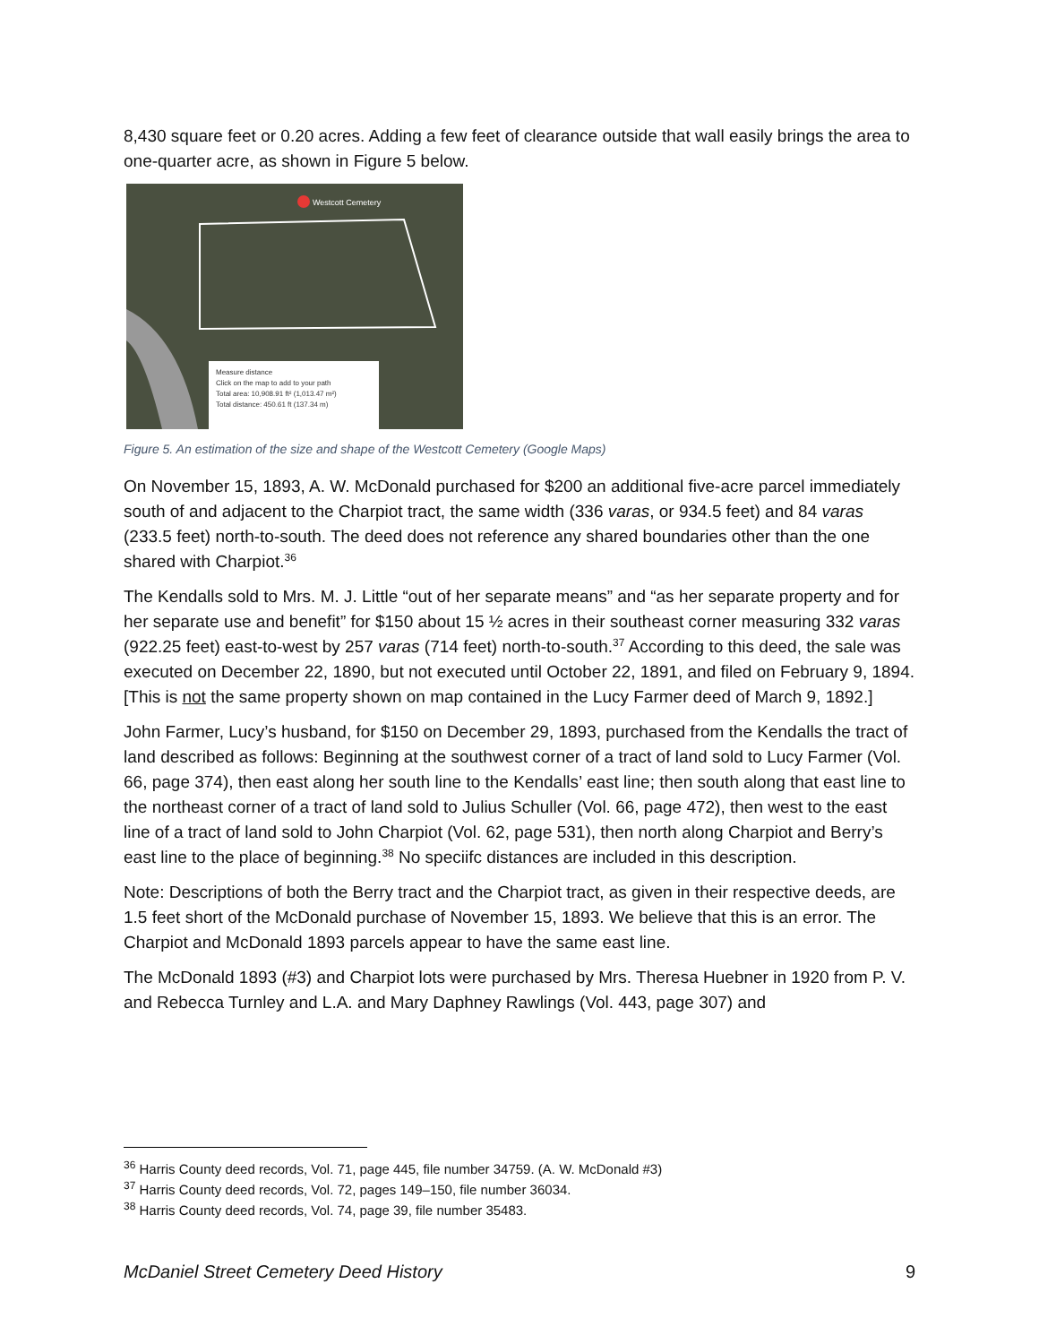8,430 square feet or 0.20 acres. Adding a few feet of clearance outside that wall easily brings the area to one-quarter acre, as shown in Figure 5 below.
Measure distance
Click on the map to add to your path
Total area: 10,908.91 ft² (1,013.47 m²)
Total distance: 450.61 ft (137.34 m)
Westcott Cemetery
Figure 5. An estimation of the size and shape of the Westcott Cemetery (Google Maps)
On November 15, 1893, A. W. McDonald purchased for $200 an additional five-acre parcel immediately south of and adjacent to the Charpiot tract, the same width (336 varas, or 934.5 feet) and 84 varas (233.5 feet) north-to-south. The deed does not reference any shared boundaries other than the one shared with Charpiot.<sup>36</sup>
The Kendalls sold to Mrs. M. J. Little “out of her separate means” and “as her separate property and for her separate use and benefit” for $150 about 15 ½ acres in their southeast corner measuring 332 varas (922.25 feet) east-to-west by 257 varas (714 feet) north-to-south.<sup>37</sup> According to this deed, the sale was executed on December 22, 1890, but not executed until October 22, 1891, and filed on February 9, 1894. [This is not the same property shown on map contained in the Lucy Farmer deed of March 9, 1892.]
John Farmer, Lucy’s husband, for $150 on December 29, 1893, purchased from the Kendalls the tract of land described as follows: Beginning at the southwest corner of a tract of land sold to Lucy Farmer (Vol. 66, page 374), then east along her south line to the Kendalls’ east line; then south along that east line to the northeast corner of a tract of land sold to Julius Schuller (Vol. 66, page 472), then west to the east line of a tract of land sold to John Charpiot (Vol. 62, page 531), then north along Charpiot and Berry’s east line to the place of beginning.<sup>38</sup> No speciifc distances are included in this description.
Note: Descriptions of both the Berry tract and the Charpiot tract, as given in their respective deeds, are 1.5 feet short of the McDonald purchase of November 15, 1893. We believe that this is an error. The Charpiot and McDonald 1893 parcels appear to have the same east line.
The McDonald 1893 (#3) and Charpiot lots were purchased by Mrs. Theresa Huebner in 1920 from P. V. and Rebecca Turnley and L.A. and Mary Daphney Rawlings (Vol. 443, page 307) and
<sup>36</sup> Harris County deed records, Vol. 71, page 445, file number 34759. (A. W. McDonald #3)
<sup>37</sup> Harris County deed records, Vol. 72, pages 149–150, file number 36034.
<sup>38</sup> Harris County deed records, Vol. 74, page 39, file number 35483.
McDaniel Street Cemetery Deed History 9